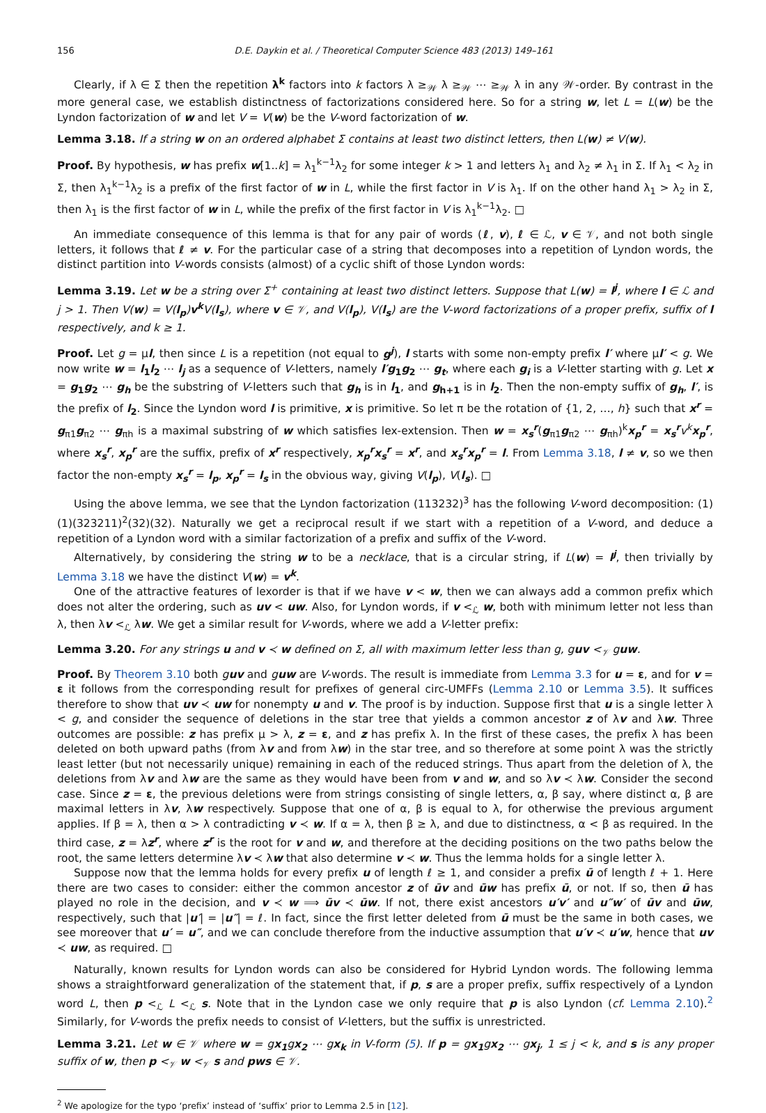156 D.E. Daykin et al. / Theoretical Computer Science 483 (2013) 149–161
Clearly, if λ ∈ Σ then the repetition λ<sup>k</sup> factors into k factors λ ≥<sub>𝒲</sub> λ ≥<sub>𝒲</sub> ⋯ ≥<sub>𝒲</sub> λ in any 𝒲-order. By contrast in the more general case, we establish distinctness of factorizations considered here. So for a string w, let L = L(w) be the Lyndon factorization of w and let V = V(w) be the V-word factorization of w.
Lemma 3.18. If a string w on an ordered alphabet Σ contains at least two distinct letters, then L(w) ≠ V(w).
Proof. By hypothesis, w has prefix w[1..k] = λ<sub>1</sub><sup>k−1</sup>λ<sub>2</sub> for some integer k > 1 and letters λ<sub>1</sub> and λ<sub>2</sub> ≠ λ<sub>1</sub> in Σ. If λ<sub>1</sub> < λ<sub>2</sub> in Σ, then λ<sub>1</sub><sup>k−1</sup>λ<sub>2</sub> is a prefix of the first factor of w in L, while the first factor in V is λ<sub>1</sub>. If on the other hand λ<sub>1</sub> > λ<sub>2</sub> in Σ, then λ<sub>1</sub> is the first factor of w in L, while the prefix of the first factor in V is λ<sub>1</sub><sup>k−1</sup>λ<sub>2</sub>. □
An immediate consequence of this lemma is that for any pair of words (ℓ, v), ℓ ∈ ℒ, v ∈ 𝒱, and not both single letters, it follows that ℓ ≠ v. For the particular case of a string that decomposes into a repetition of Lyndon words, the distinct partition into V-words consists (almost) of a cyclic shift of those Lyndon words:
Lemma 3.19. Let w be a string over Σ<sup>+</sup> containing at least two distinct letters. Suppose that L(w) = l<sup>j</sup>, where l ∈ ℒ and j > 1. Then V(w) = V(l<sub>p</sub>)v<sup>k</sup> V(l<sub>s</sub>), where v ∈ 𝒱, and V(l<sub>p</sub>), V(l<sub>s</sub>) are the V-word factorizations of a proper prefix, suffix of l respectively, and k ≥ 1.
Proof. Let g = μl, then since L is a repetition (not equal to g<sup>j</sup>), l starts with some non-empty prefix l′ where μl′ < g. We now write w = l<sub>1</sub>l<sub>2</sub> ⋯ l<sub>j</sub> as a sequence of V-letters, namely l′g<sub>1</sub>g<sub>2</sub> ⋯ g<sub>t</sub>, where each g<sub>i</sub> is a V-letter starting with g. Let x = g<sub>1</sub>g<sub>2</sub> ⋯ g<sub>h</sub> be the substring of V-letters such that g<sub>h</sub> is in l<sub>1</sub>, and g<sub>h+1</sub> is in l<sub>2</sub>. Then the non-empty suffix of g<sub>h</sub>, l′, is the prefix of l<sub>2</sub>. Since the Lyndon word l is primitive, x is primitive. So let π be the rotation of {1, 2, …, h} such that x<sup>r</sup> = g<sub>π1</sub>g<sub>π2</sub> ⋯ g<sub>πh</sub> is a maximal substring of w which satisfies lex-extension. Then w = x<sub>s</sub><sup>r</sup>(g<sub>π1</sub>g<sub>π2</sub> ⋯ g<sub>πh</sub>)<sup>k</sup>x<sub>p</sub><sup>r</sup> = x<sub>s</sub><sup>r</sup> v<sup>k</sup> x<sub>p</sub><sup>r</sup>, where x<sub>s</sub><sup>r</sup>, x<sub>p</sub><sup>r</sup> are the suffix, prefix of x<sup>r</sup> respectively, x<sub>p</sub><sup>r</sup>x<sub>s</sub><sup>r</sup> = x<sup>r</sup>, and x<sub>s</sub><sup>r</sup>x<sub>p</sub><sup>r</sup> = l. From Lemma 3.18, l ≠ v, so we then factor the non-empty x<sub>s</sub><sup>r</sup> = l<sub>p</sub>, x<sub>p</sub><sup>r</sup> = l<sub>s</sub> in the obvious way, giving V(l<sub>p</sub>), V(l<sub>s</sub>). □
Using the above lemma, we see that the Lyndon factorization (113232)<sup>3</sup> has the following V-word decomposition: (1)(1)(323211)<sup>2</sup>(32)(32). Naturally we get a reciprocal result if we start with a repetition of a V-word, and deduce a repetition of a Lyndon word with a similar factorization of a prefix and suffix of the V-word.
Alternatively, by considering the string w to be a necklace, that is a circular string, if L(w) = l<sup>j</sup>, then trivially by Lemma 3.18 we have the distinct V(w) = v<sup>k</sup>.
One of the attractive features of lexorder is that if we have v < w, then we can always add a common prefix which does not alter the ordering, such as uv < uw. Also, for Lyndon words, if v <<sub>ℒ</sub> w, both with minimum letter not less than λ, then λv <<sub>ℒ</sub> λw. We get a similar result for V-words, where we add a V-letter prefix:
Lemma 3.20. For any strings u and v ≺ w defined on Σ, all with maximum letter less than g, guv <<sub>𝒱</sub> guw.
Proof. By Theorem 3.10 both guv and guw are V-words. The result is immediate from Lemma 3.3 for u = ε, and for v = ε it follows from the corresponding result for prefixes of general circ-UMFFs (Lemma 2.10 or Lemma 3.5). It suffices therefore to show that uv ≺ uw for nonempty u and v. The proof is by induction. Suppose first that u is a single letter λ < g, and consider the sequence of deletions in the star tree that yields a common ancestor z of λv and λw. Three outcomes are possible: z has prefix μ > λ, z = ε, and z has prefix λ. In the first of these cases, the prefix λ has been deleted on both upward paths (from λv and from λw) in the star tree, and so therefore at some point λ was the strictly least letter (but not necessarily unique) remaining in each of the reduced strings. Thus apart from the deletion of λ, the deletions from λv and λw are the same as they would have been from v and w, and so λv ≺ λw. Consider the second case. Since z = ε, the previous deletions were from strings consisting of single letters, α, β say, where distinct α, β are maximal letters in λv, λw respectively. Suppose that one of α, β is equal to λ, for otherwise the previous argument applies. If β = λ, then α > λ contradicting v ≺ w. If α = λ, then β ≥ λ, and due to distinctness, α < β as required. In the third case, z = λz<sup>r</sup>, where z<sup>r</sup> is the root for v and w, and therefore at the deciding positions on the two paths below the root, the same letters determine λv ≺ λw that also determine v ≺ w. Thus the lemma holds for a single letter λ.
Suppose now that the lemma holds for every prefix u of length ℓ ≥ 1, and consider a prefix ū of length ℓ + 1. Here there are two cases to consider: either the common ancestor z of ūv and ūw has prefix ū, or not. If so, then ū has played no role in the decision, and v ≺ w ⟹ ūv ≺ ūw. If not, there exist ancestors u′v′ and u″w′ of ūv and ūw, respectively, such that |u′| = |u″| = ℓ. In fact, since the first letter deleted from ū must be the same in both cases, we see moreover that u′ = u″, and we can conclude therefore from the inductive assumption that u′v ≺ u′w, hence that uv ≺ uw, as required. □
Naturally, known results for Lyndon words can also be considered for Hybrid Lyndon words. The following lemma shows a straightforward generalization of the statement that, if p, s are a proper prefix, suffix respectively of a Lyndon word L, then p <<sub>ℒ</sub> L <<sub>ℒ</sub> s. Note that in the Lyndon case we only require that p is also Lyndon (cf. Lemma 2.10).<sup>2</sup> Similarly, for V-words the prefix needs to consist of V-letters, but the suffix is unrestricted.
Lemma 3.21. Let w ∈ 𝒱 where w = gx<sub>1</sub>gx<sub>2</sub> ⋯ gx<sub>k</sub> in V-form (5). If p = gx<sub>1</sub>gx<sub>2</sub> ⋯ gx<sub>j</sub>, 1 ≤ j < k, and s is any proper suffix of w, then p <<sub>𝒱</sub> w <<sub>𝒱</sub> s and pws ∈ 𝒱.
<sup>2</sup> We apologize for the typo ‘prefix’ instead of ‘suffix’ prior to Lemma 2.5 in [12].